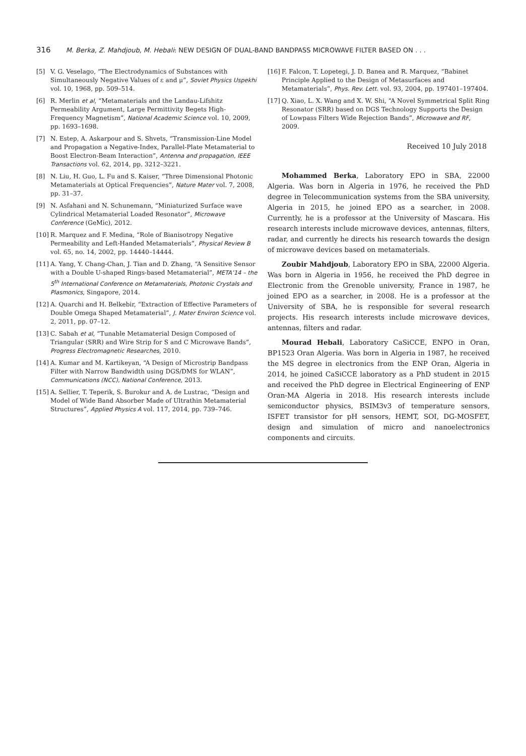316 M. Berka, Z. Mahdjoub, M. Hebali: NEW DESIGN OF DUAL-BAND BANDPASS MICROWAVE FILTER BASED ON . . .
[5] V. G. Veselago, “The Electrodynamics of Substances with Simultaneously Negative Values of ε and μ”, Soviet Physics Uspekhi vol. 10, 1968, pp. 509–514.
[6] R. Merlin et al, “Metamaterials and the Landau-Lifshitz Permeability Argument, Large Permittivity Begets High-Frequency Magnetism”, National Academic Science vol. 10, 2009, pp. 1693–1698.
[7] N. Estep, A. Askarpour and S. Shvets, “Transmission-Line Model and Propagation a Negative-Index, Parallel-Plate Metamaterial to Boost Electron-Beam Interaction”, Antenna and propagation, IEEE Transactions vol. 62, 2014, pp. 3212–3221.
[8] N. Liu, H. Guo, L. Fu and S. Kaiser, “Three Dimensional Photonic Metamaterials at Optical Frequencies”, Nature Mater vol. 7, 2008, pp. 31–37.
[9] N. Asfahani and N. Schunemann, “Miniaturized Surface wave Cylindrical Metamaterial Loaded Resonator”, Microwave Conference (GeMic), 2012.
[10] R. Marquez and F. Medina, “Role of Bianisotropy Negative Permeability and Left-Handed Metamaterials”, Physical Review B vol. 65, no. 14, 2002, pp. 14440–14444.
[11] A. Yang, Y. Chang-Chan, J. Tian and D. Zhang, “A Sensitive Sensor with a Double U-shaped Rings-based Metamaterial”, META’14 – the 5<sup>th</sup> International Conference on Metamaterials, Photonic Crystals and Plasmonics, Singapore, 2014.
[12] A. Quarchi and H. Belkebir, “Extraction of Effective Parameters of Double Omega Shaped Metamaterial”, J. Mater Environ Science vol. 2, 2011, pp. 07–12.
[13] C. Sabah et al, “Tunable Metamaterial Design Composed of Triangular (SRR) and Wire Strip for S and C Microwave Bands”, Progress Electromagnetic Researches, 2010.
[14] A. Kumar and M. Kartikeyan, “A Design of Microstrip Bandpass Filter with Narrow Bandwidth using DGS/DMS for WLAN”, Communications (NCC), National Conference, 2013.
[15] A. Sellier, T. Teperik, S. Burokur and A. de Lustrac, “Design and Model of Wide Band Absorber Made of Ultrathin Metamaterial Structures”, Applied Physics A vol. 117, 2014, pp. 739–746.
[16] F. Falcon, T. Lopetegi, J. D. Banea and R. Marquez, “Babinet Principle Applied to the Design of Metasurfaces and Metamaterials”, Phys. Rev. Lett. vol. 93, 2004, pp. 197401–197404.
[17] Q. Xiao, L. X. Wang and X. W. Shi, “A Novel Symmetrical Split Ring Resonator (SRR) based on DGS Technology Supports the Design of Lowpass Filters Wide Rejection Bands”, Microwave and RF, 2009.
Received 10 July 2018
Mohammed Berka, Laboratory EPO in SBA, 22000 Algeria. Was born in Algeria in 1976, he received the PhD degree in Telecommunication systems from the SBA university, Algeria in 2015, he joined EPO as a searcher, in 2008. Currently, he is a professor at the University of Mascara. His research interests include microwave devices, antennas, filters, radar, and currently he directs his research towards the design of microwave devices based on metamaterials.
Zoubir Mahdjoub, Laboratory EPO in SBA, 22000 Algeria. Was born in Algeria in 1956, he received the PhD degree in Electronic from the Grenoble university, France in 1987, he joined EPO as a searcher, in 2008. He is a professor at the University of SBA, he is responsible for several research projects. His research interests include microwave devices, antennas, filters and radar.
Mourad Hebali, Laboratory CaSiCCE, ENPO in Oran, BP1523 Oran Algeria. Was born in Algeria in 1987, he received the MS degree in electronics from the ENP Oran, Algeria in 2014, he joined CaSiCCE laboratory as a PhD student in 2015 and received the PhD degree in Electrical Engineering of ENP Oran-MA Algeria in 2018. His research interests include semiconductor physics, BSIM3v3 of temperature sensors, ISFET transistor for pH sensors, HEMT, SOI, DG-MOSFET, design and simulation of micro and nanoelectronics components and circuits.